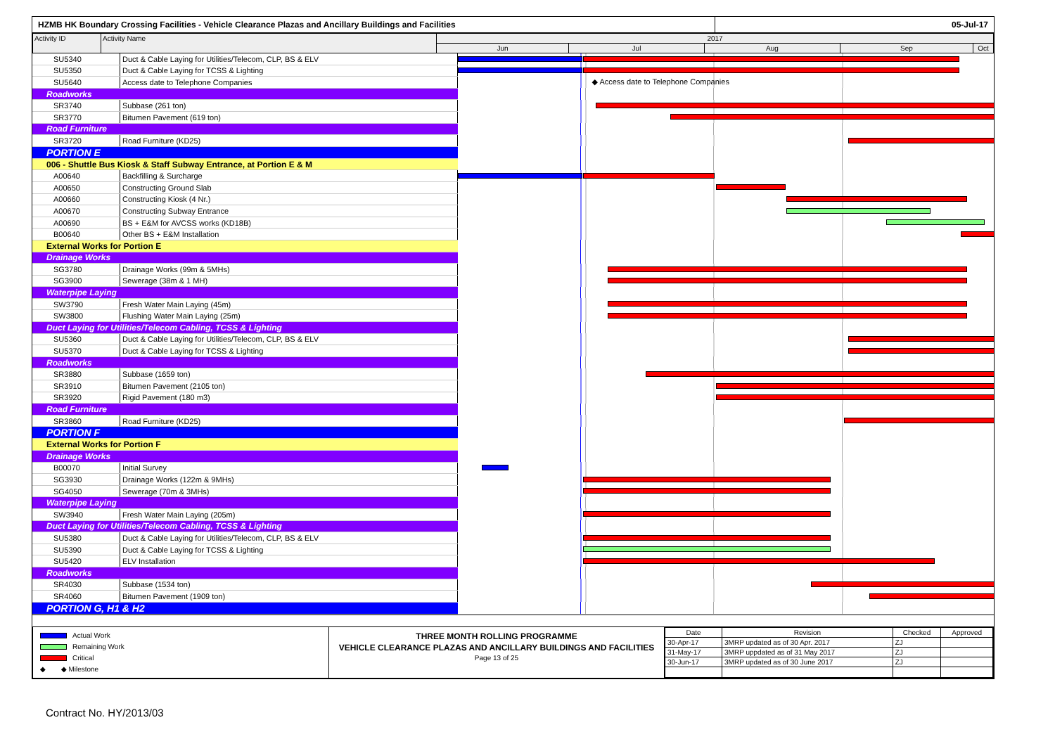| HZMB HK Boundary Crossing Facilities - Vehicle Clearance Plazas and Ancillary Buildings and Facilities | 05-Jul-17 |
| Activity ID | Activity Name | 2017 | | | | |
| | | Jun | Jul | Aug | Sep | Oct |
| SU5340 | Duct & Cable Laying for Utilities/Telecom, CLP, BS & ELV | |
| SU5350 | Duct & Cable Laying for TCSS & Lighting | |
| SU5640 | Access date to Telephone Companies | ◆ Access date to Telephone Companies |
| Roadworks | | |
| SR3740 | Subbase (261 ton) | |
| SR3770 | Bitumen Pavement (619 ton) | |
| Road Furniture | | |
| SR3720 | Road Furniture (KD25) | |
| PORTION E | | |
| 006 - Shuttle Bus Kiosk & Staff Subway Entrance, at Portion E & M | | |
| A00640 | Backfilling & Surcharge | |
| A00650 | Constructing Ground Slab | |
| A00660 | Constructing Kiosk (4 Nr.) | |
| A00670 | Constructing Subway Entrance | |
| A00690 | BS + E&M for AVCSS works (KD18B) | |
| B00640 | Other BS + E&M Installation | |
| External Works for Portion E | | |
| Drainage Works | | |
| SG3780 | Drainage Works (99m & 5MHs) | |
| SG3900 | Sewerage (38m & 1 MH) | |
| Waterpipe Laying | | |
| SW3790 | Fresh Water Main Laying (45m) | |
| SW3800 | Flushing Water Main Laying (25m) | |
| Duct Laying for Utilities/Telecom Cabling, TCSS & Lighting | | |
| SU5360 | Duct & Cable Laying for Utilities/Telecom, CLP, BS & ELV | |
| SU5370 | Duct & Cable Laying for TCSS & Lighting | |
| Roadworks | | |
| SR3880 | Subbase (1659 ton) | |
| SR3910 | Bitumen Pavement (2105 ton) | |
| SR3920 | Rigid Pavement (180 m3) | |
| Road Furniture | | |
| SR3860 | Road Furniture (KD25) | |
| PORTION F | | |
| External Works for Portion F | | |
| Drainage Works | | |
| B00070 | Initial Survey | |
| SG3930 | Drainage Works (122m & 9MHs) | |
| SG4050 | Sewerage (70m & 3MHs) | |
| Waterpipe Laying | | |
| SW3940 | Fresh Water Main Laying (205m) | |
| Duct Laying for Utilities/Telecom Cabling, TCSS & Lighting | | |
| SU5380 | Duct & Cable Laying for Utilities/Telecom, CLP, BS & ELV | |
| SU5390 | Duct & Cable Laying for TCSS & Lighting | |
| SU5420 | ELV Installation | |
| Roadworks | | |
| SR4030 | Subbase (1534 ton) | |
| SR4060 | Bitumen Pavement (1909 ton) | |
| PORTION G, H1 & H2 | | |
| Actual Work Remaining Work Critical ◆ ◆ Milestone | THREE MONTH ROLLING PROGRAMME VEHICLE CLEARANCE PLAZAS AND ANCILLARY BUILDINGS AND FACILITIES Page 13 of 25 | / Date / Revision / Checked / Approved / / 30-Apr-17 / 3MRP updated as of 30 Apr. 2017 / ZJ / / / 31-May-17 / 3MRP uppdated as of 31 May 2017 / ZJ / / / 30-Jun-17 / 3MRP updated as of 30 June 2017 / ZJ / / |
Contract No. HY/2013/03